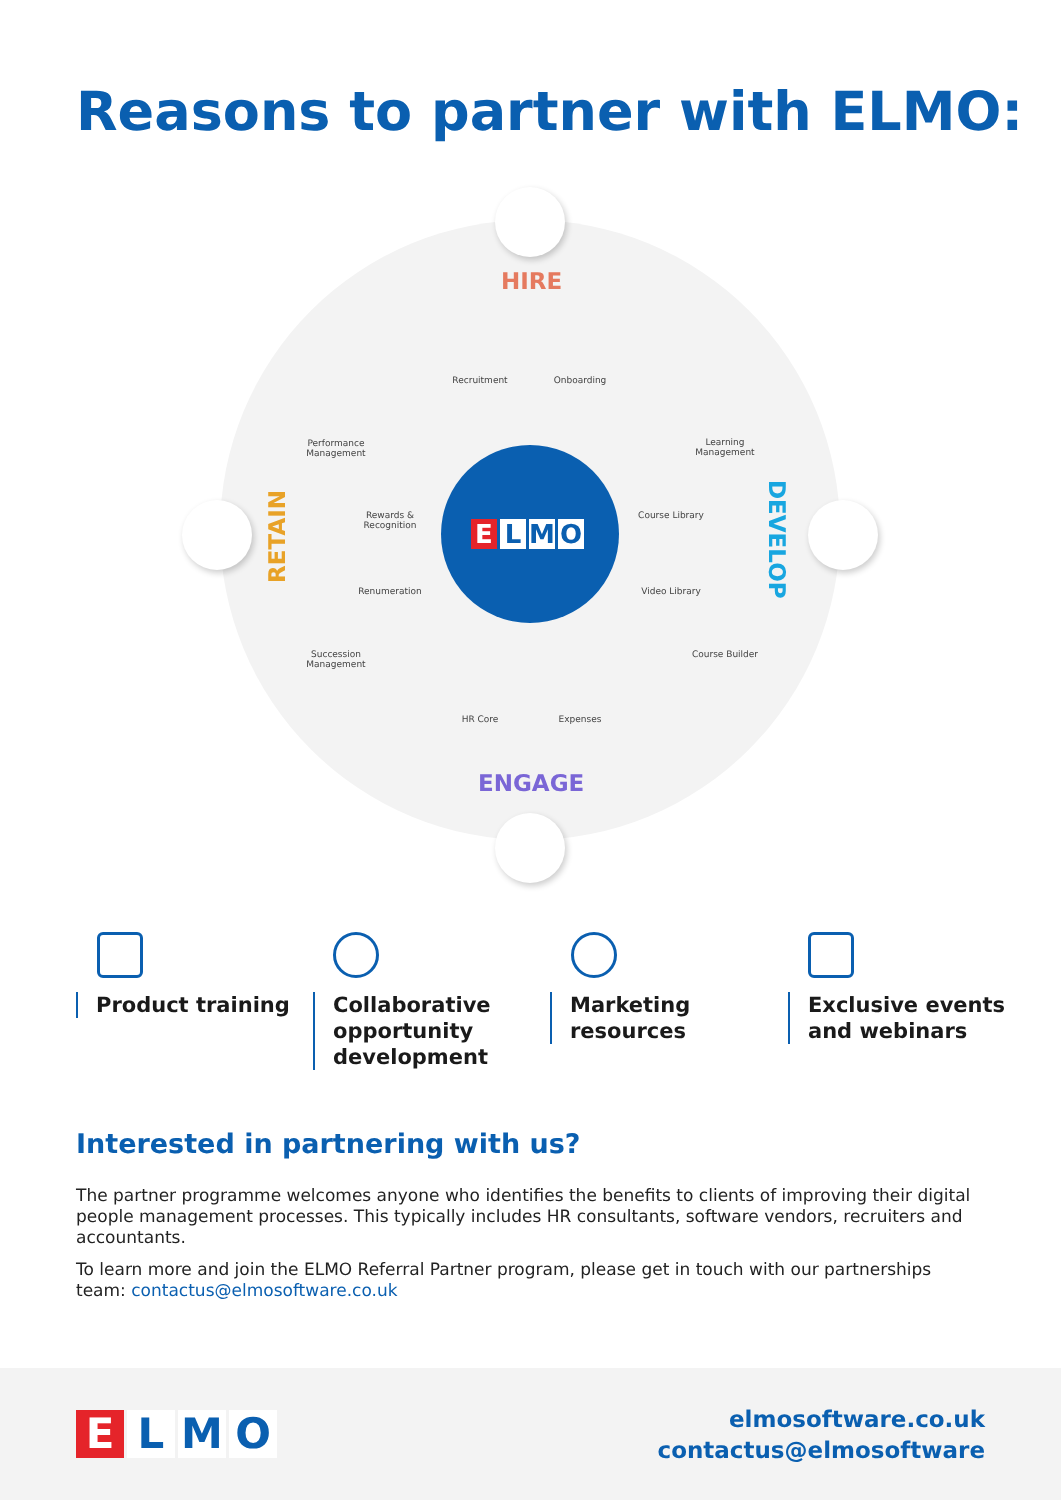Reasons to partner with ELMO:
HIRE
DEVELOP
ENGAGE
RETAIN
E L M O
Recruitment Onboarding
Learning Management
Course Library
Video Library
Course Builder
HR Core Expenses
Succession Management
Renumeration
Rewards & Recognition
Performance Management
Product training
Collaborative
opportunity
development
Marketing
resources
Exclusive events
and webinars
Interested in partnering with us?
The partner programme welcomes anyone who identifies the benefits to clients of improving their digital people management processes. This typically includes HR consultants, software vendors, recruiters and accountants.
To learn more and join the ELMO Referral Partner program, please get in touch with our partnerships team: contactus@elmosoftware.co.uk
E L M O
elmosoftware.co.uk
contactus@elmosoftware